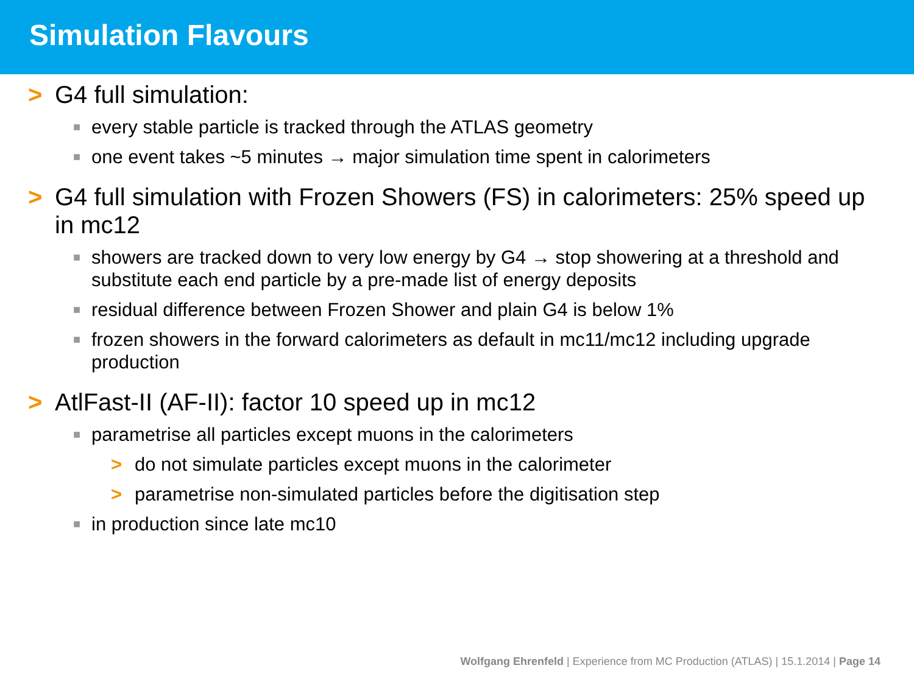Simulation Flavours
> G4 full simulation:
■ every stable particle is tracked through the ATLAS geometry
■ one event takes ~5 minutes → major simulation time spent in calorimeters
> G4 full simulation with Frozen Showers (FS) in calorimeters: 25% speed up in mc12
■ showers are tracked down to very low energy by G4 → stop showering at a threshold and substitute each end particle by a pre-made list of energy deposits
■ residual difference between Frozen Shower and plain G4 is below 1%
■ frozen showers in the forward calorimeters as default in mc11/mc12 including upgrade production
> AtlFast-II (AF-II): factor 10 speed up in mc12
■ parametrise all particles except muons in the calorimeters
> do not simulate particles except muons in the calorimeter
> parametrise non-simulated particles before the digitisation step
■ in production since late mc10
Wolfgang Ehrenfeld | Experience from MC Production (ATLAS) | 15.1.2014 | Page 14